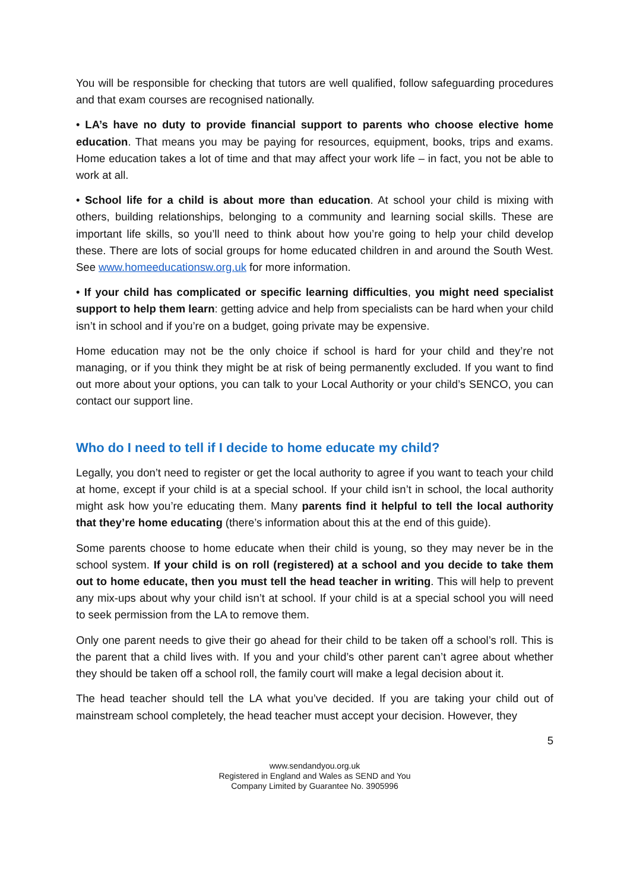You will be responsible for checking that tutors are well qualified, follow safeguarding procedures and that exam courses are recognised nationally.
• LA’s have no duty to provide financial support to parents who choose elective home education. That means you may be paying for resources, equipment, books, trips and exams. Home education takes a lot of time and that may affect your work life – in fact, you not be able to work at all.
• School life for a child is about more than education. At school your child is mixing with others, building relationships, belonging to a community and learning social skills. These are important life skills, so you’ll need to think about how you’re going to help your child develop these. There are lots of social groups for home educated children in and around the South West. See www.homeeducationsw.org.uk for more information.
• If your child has complicated or specific learning difficulties, you might need specialist support to help them learn: getting advice and help from specialists can be hard when your child isn’t in school and if you’re on a budget, going private may be expensive.
Home education may not be the only choice if school is hard for your child and they’re not managing, or if you think they might be at risk of being permanently excluded. If you want to find out more about your options, you can talk to your Local Authority or your child’s SENCO, you can contact our support line.
Who do I need to tell if I decide to home educate my child?
Legally, you don’t need to register or get the local authority to agree if you want to teach your child at home, except if your child is at a special school. If your child isn’t in school, the local authority might ask how you’re educating them. Many parents find it helpful to tell the local authority that they’re home educating (there’s information about this at the end of this guide).
Some parents choose to home educate when their child is young, so they may never be in the school system. If your child is on roll (registered) at a school and you decide to take them out to home educate, then you must tell the head teacher in writing. This will help to prevent any mix-ups about why your child isn’t at school. If your child is at a special school you will need to seek permission from the LA to remove them.
Only one parent needs to give their go ahead for their child to be taken off a school’s roll. This is the parent that a child lives with. If you and your child’s other parent can’t agree about whether they should be taken off a school roll, the family court will make a legal decision about it.
The head teacher should tell the LA what you’ve decided. If you are taking your child out of mainstream school completely, the head teacher must accept your decision. However, they
5
www.sendandyou.org.uk
Registered in England and Wales as SEND and You
Company Limited by Guarantee No. 3905996